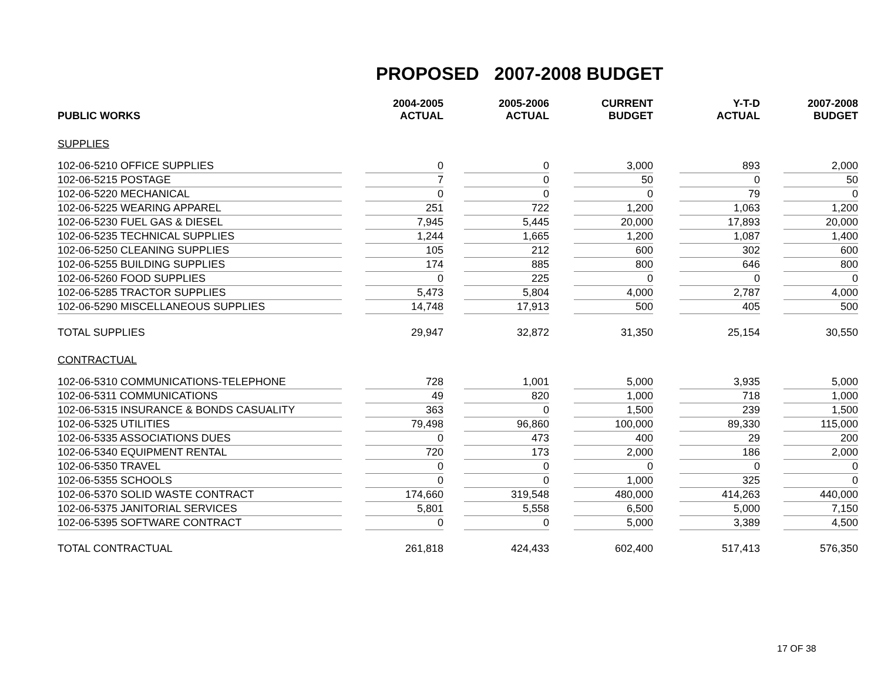PROPOSED 2007-2008 BUDGET
| PUBLIC WORKS | | 2004-2005 ACTUAL | | 2005-2006 ACTUAL | | CURRENT BUDGET | | Y-T-D ACTUAL | | 2007-2008 BUDGET |
| SUPPLIES | | | | | | | | | | |
| 102-06-5210 OFFICE SUPPLIES | | 0 | | 0 | | 3,000 | | 893 | | 2,000 |
| 102-06-5215 POSTAGE | | 7 | | 0 | | 50 | | 0 | | 50 |
| 102-06-5220 MECHANICAL | | 0 | | 0 | | 0 | | 79 | | 0 |
| 102-06-5225 WEARING APPAREL | | 251 | | 722 | | 1,200 | | 1,063 | | 1,200 |
| 102-06-5230 FUEL GAS & DIESEL | | 7,945 | | 5,445 | | 20,000 | | 17,893 | | 20,000 |
| 102-06-5235 TECHNICAL SUPPLIES | | 1,244 | | 1,665 | | 1,200 | | 1,087 | | 1,400 |
| 102-06-5250 CLEANING SUPPLIES | | 105 | | 212 | | 600 | | 302 | | 600 |
| 102-06-5255 BUILDING SUPPLIES | | 174 | | 885 | | 800 | | 646 | | 800 |
| 102-06-5260 FOOD SUPPLIES | | 0 | | 225 | | 0 | | 0 | | 0 |
| 102-06-5285 TRACTOR SUPPLIES | | 5,473 | | 5,804 | | 4,000 | | 2,787 | | 4,000 |
| 102-06-5290 MISCELLANEOUS SUPPLIES | | 14,748 | | 17,913 | | 500 | | 405 | | 500 |
| TOTAL SUPPLIES | | 29,947 | | 32,872 | | 31,350 | | 25,154 | | 30,550 |
| CONTRACTUAL | | | | | | | | | | |
| 102-06-5310 COMMUNICATIONS-TELEPHONE | | 728 | | 1,001 | | 5,000 | | 3,935 | | 5,000 |
| 102-06-5311 COMMUNICATIONS | | 49 | | 820 | | 1,000 | | 718 | | 1,000 |
| 102-06-5315 INSURANCE & BONDS CASUALITY | | 363 | | 0 | | 1,500 | | 239 | | 1,500 |
| 102-06-5325 UTILITIES | | 79,498 | | 96,860 | | 100,000 | | 89,330 | | 115,000 |
| 102-06-5335 ASSOCIATIONS DUES | | 0 | | 473 | | 400 | | 29 | | 200 |
| 102-06-5340 EQUIPMENT RENTAL | | 720 | | 173 | | 2,000 | | 186 | | 2,000 |
| 102-06-5350 TRAVEL | | 0 | | 0 | | 0 | | 0 | | 0 |
| 102-06-5355 SCHOOLS | | 0 | | 0 | | 1,000 | | 325 | | 0 |
| 102-06-5370 SOLID WASTE CONTRACT | | 174,660 | | 319,548 | | 480,000 | | 414,263 | | 440,000 |
| 102-06-5375 JANITORIAL SERVICES | | 5,801 | | 5,558 | | 6,500 | | 5,000 | | 7,150 |
| 102-06-5395 SOFTWARE CONTRACT | | 0 | | 0 | | 5,000 | | 3,389 | | 4,500 |
| TOTAL CONTRACTUAL | | 261,818 | | 424,433 | | 602,400 | | 517,413 | | 576,350 |
17 OF 38